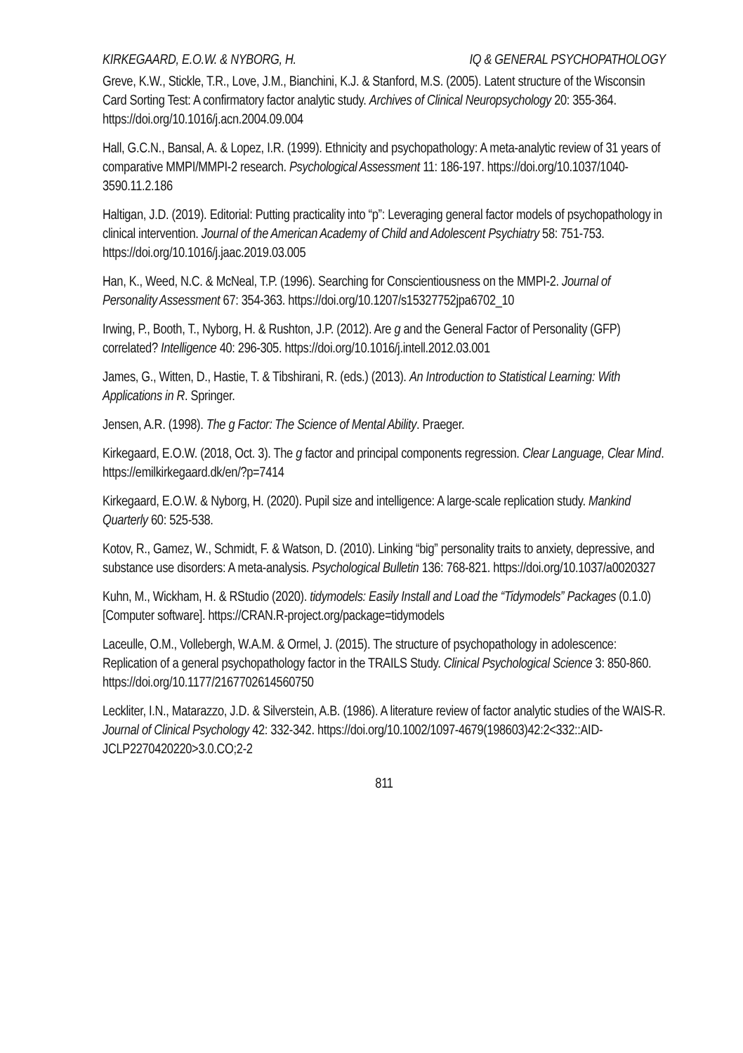KIRKEGAARD, E.O.W. & NYBORG, H. IQ & GENERAL PSYCHOPATHOLOGY
Greve, K.W., Stickle, T.R., Love, J.M., Bianchini, K.J. & Stanford, M.S. (2005). Latent structure of the Wisconsin Card Sorting Test: A confirmatory factor analytic study. Archives of Clinical Neuropsychology 20: 355-364. https://doi.org/10.1016/j.acn.2004.09.004
Hall, G.C.N., Bansal, A. & Lopez, I.R. (1999). Ethnicity and psychopathology: A meta-analytic review of 31 years of comparative MMPI/MMPI-2 research. Psychological Assessment 11: 186-197. https://doi.org/10.1037/1040-3590.11.2.186
Haltigan, J.D. (2019). Editorial: Putting practicality into “p”: Leveraging general factor models of psychopathology in clinical intervention. Journal of the American Academy of Child and Adolescent Psychiatry 58: 751-753. https://doi.org/10.1016/j.jaac.2019.03.005
Han, K., Weed, N.C. & McNeal, T.P. (1996). Searching for Conscientiousness on the MMPI-2. Journal of Personality Assessment 67: 354-363. https://doi.org/10.1207/s15327752jpa6702_10
Irwing, P., Booth, T., Nyborg, H. & Rushton, J.P. (2012). Are g and the General Factor of Personality (GFP) correlated? Intelligence 40: 296-305. https://doi.org/10.1016/j.intell.2012.03.001
James, G., Witten, D., Hastie, T. & Tibshirani, R. (eds.) (2013). An Introduction to Statistical Learning: With Applications in R. Springer.
Jensen, A.R. (1998). The g Factor: The Science of Mental Ability. Praeger.
Kirkegaard, E.O.W. (2018, Oct. 3). The g factor and principal components regression. Clear Language, Clear Mind. https://emilkirkegaard.dk/en/?p=7414
Kirkegaard, E.O.W. & Nyborg, H. (2020). Pupil size and intelligence: A large-scale replication study. Mankind Quarterly 60: 525-538.
Kotov, R., Gamez, W., Schmidt, F. & Watson, D. (2010). Linking “big” personality traits to anxiety, depressive, and substance use disorders: A meta-analysis. Psychological Bulletin 136: 768-821. https://doi.org/10.1037/a0020327
Kuhn, M., Wickham, H. & RStudio (2020). tidymodels: Easily Install and Load the “Tidymodels” Packages (0.1.0) [Computer software]. https://CRAN.R-project.org/package=tidymodels
Laceulle, O.M., Vollebergh, W.A.M. & Ormel, J. (2015). The structure of psychopathology in adolescence: Replication of a general psychopathology factor in the TRAILS Study. Clinical Psychological Science 3: 850-860. https://doi.org/10.1177/2167702614560750
Leckliter, I.N., Matarazzo, J.D. & Silverstein, A.B. (1986). A literature review of factor analytic studies of the WAIS-R. Journal of Clinical Psychology 42: 332-342. https://doi.org/10.1002/1097-4679(198603)42:2<332::AID-JCLP2270420220>3.0.CO;2-2
811